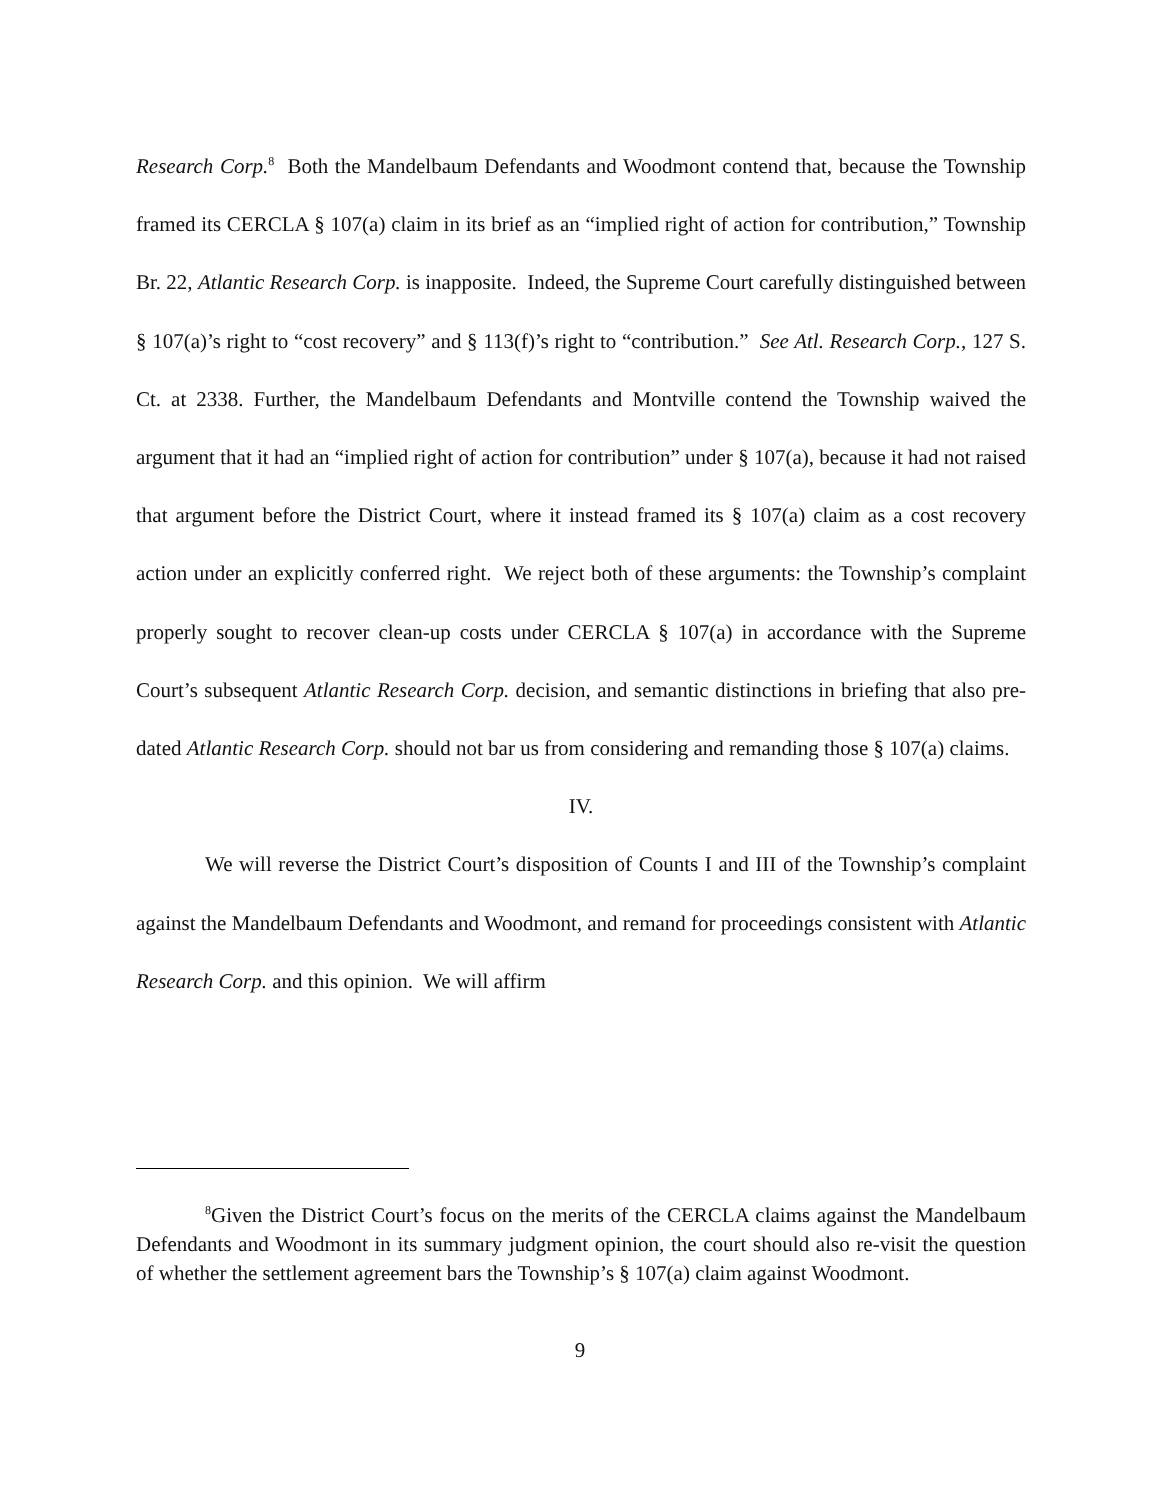Research Corp.<sup>8</sup> Both the Mandelbaum Defendants and Woodmont contend that, because the Township framed its CERCLA § 107(a) claim in its brief as an “implied right of action for contribution,” Township Br. 22, Atlantic Research Corp. is inapposite. Indeed, the Supreme Court carefully distinguished between § 107(a)’s right to “cost recovery” and § 113(f)’s right to “contribution.” See Atl. Research Corp., 127 S. Ct. at 2338. Further, the Mandelbaum Defendants and Montville contend the Township waived the argument that it had an “implied right of action for contribution” under § 107(a), because it had not raised that argument before the District Court, where it instead framed its § 107(a) claim as a cost recovery action under an explicitly conferred right. We reject both of these arguments: the Township’s complaint properly sought to recover clean-up costs under CERCLA § 107(a) in accordance with the Supreme Court’s subsequent Atlantic Research Corp. decision, and semantic distinctions in briefing that also pre-dated Atlantic Research Corp. should not bar us from considering and remanding those § 107(a) claims.
IV.
We will reverse the District Court’s disposition of Counts I and III of the Township’s complaint against the Mandelbaum Defendants and Woodmont, and remand for proceedings consistent with Atlantic Research Corp. and this opinion. We will affirm
<sup>8</sup> Given the District Court’s focus on the merits of the CERCLA claims against the Mandelbaum Defendants and Woodmont in its summary judgment opinion, the court should also re-visit the question of whether the settlement agreement bars the Township’s § 107(a) claim against Woodmont.
9